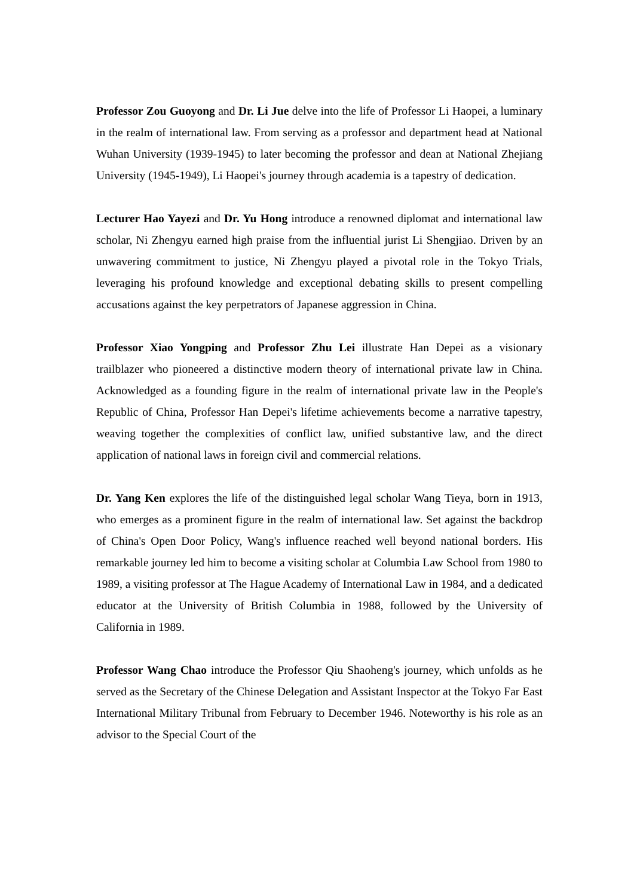Professor Zou Guoyong and Dr. Li Jue delve into the life of Professor Li Haopei, a luminary in the realm of international law. From serving as a professor and department head at National Wuhan University (1939-1945) to later becoming the professor and dean at National Zhejiang University (1945-1949), Li Haopei's journey through academia is a tapestry of dedication.
Lecturer Hao Yayezi and Dr. Yu Hong introduce a renowned diplomat and international law scholar, Ni Zhengyu earned high praise from the influential jurist Li Shengjiao. Driven by an unwavering commitment to justice, Ni Zhengyu played a pivotal role in the Tokyo Trials, leveraging his profound knowledge and exceptional debating skills to present compelling accusations against the key perpetrators of Japanese aggression in China.
Professor Xiao Yongping and Professor Zhu Lei illustrate Han Depei as a visionary trailblazer who pioneered a distinctive modern theory of international private law in China. Acknowledged as a founding figure in the realm of international private law in the People's Republic of China, Professor Han Depei's lifetime achievements become a narrative tapestry, weaving together the complexities of conflict law, unified substantive law, and the direct application of national laws in foreign civil and commercial relations.
Dr. Yang Ken explores the life of the distinguished legal scholar Wang Tieya, born in 1913, who emerges as a prominent figure in the realm of international law. Set against the backdrop of China's Open Door Policy, Wang's influence reached well beyond national borders. His remarkable journey led him to become a visiting scholar at Columbia Law School from 1980 to 1989, a visiting professor at The Hague Academy of International Law in 1984, and a dedicated educator at the University of British Columbia in 1988, followed by the University of California in 1989.
Professor Wang Chao introduce the Professor Qiu Shaoheng's journey, which unfolds as he served as the Secretary of the Chinese Delegation and Assistant Inspector at the Tokyo Far East International Military Tribunal from February to December 1946. Noteworthy is his role as an advisor to the Special Court of the